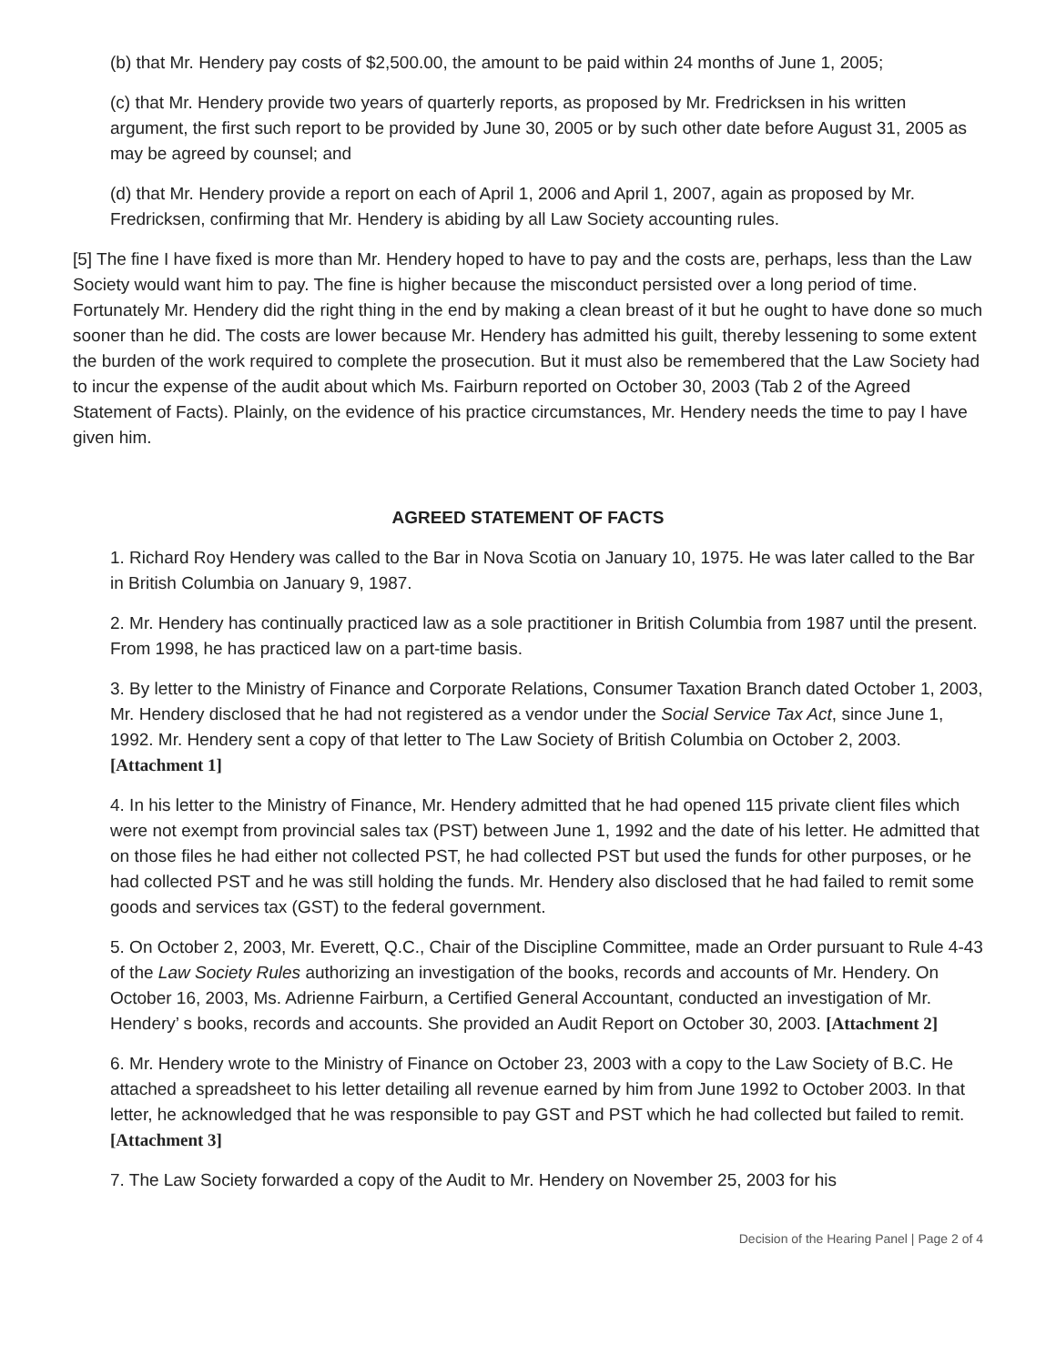(b) that Mr. Hendery pay costs of $2,500.00, the amount to be paid within 24 months of June 1, 2005;
(c) that Mr. Hendery provide two years of quarterly reports, as proposed by Mr. Fredricksen in his written argument, the first such report to be provided by June 30, 2005 or by such other date before August 31, 2005 as may be agreed by counsel; and
(d) that Mr. Hendery provide a report on each of April 1, 2006 and April 1, 2007, again as proposed by Mr. Fredricksen, confirming that Mr. Hendery is abiding by all Law Society accounting rules.
[5] The fine I have fixed is more than Mr. Hendery hoped to have to pay and the costs are, perhaps, less than the Law Society would want him to pay. The fine is higher because the misconduct persisted over a long period of time. Fortunately Mr. Hendery did the right thing in the end by making a clean breast of it but he ought to have done so much sooner than he did. The costs are lower because Mr. Hendery has admitted his guilt, thereby lessening to some extent the burden of the work required to complete the prosecution. But it must also be remembered that the Law Society had to incur the expense of the audit about which Ms. Fairburn reported on October 30, 2003 (Tab 2 of the Agreed Statement of Facts). Plainly, on the evidence of his practice circumstances, Mr. Hendery needs the time to pay I have given him.
AGREED STATEMENT OF FACTS
1. Richard Roy Hendery was called to the Bar in Nova Scotia on January 10, 1975. He was later called to the Bar in British Columbia on January 9, 1987.
2. Mr. Hendery has continually practiced law as a sole practitioner in British Columbia from 1987 until the present. From 1998, he has practiced law on a part-time basis.
3. By letter to the Ministry of Finance and Corporate Relations, Consumer Taxation Branch dated October 1, 2003, Mr. Hendery disclosed that he had not registered as a vendor under the Social Service Tax Act, since June 1, 1992. Mr. Hendery sent a copy of that letter to The Law Society of British Columbia on October 2, 2003. [Attachment 1]
4. In his letter to the Ministry of Finance, Mr. Hendery admitted that he had opened 115 private client files which were not exempt from provincial sales tax (PST) between June 1, 1992 and the date of his letter. He admitted that on those files he had either not collected PST, he had collected PST but used the funds for other purposes, or he had collected PST and he was still holding the funds. Mr. Hendery also disclosed that he had failed to remit some goods and services tax (GST) to the federal government.
5. On October 2, 2003, Mr. Everett, Q.C., Chair of the Discipline Committee, made an Order pursuant to Rule 4-43 of the Law Society Rules authorizing an investigation of the books, records and accounts of Mr. Hendery. On October 16, 2003, Ms. Adrienne Fairburn, a Certified General Accountant, conducted an investigation of Mr. Hendery’ s books, records and accounts. She provided an Audit Report on October 30, 2003. [Attachment 2]
6. Mr. Hendery wrote to the Ministry of Finance on October 23, 2003 with a copy to the Law Society of B.C. He attached a spreadsheet to his letter detailing all revenue earned by him from June 1992 to October 2003. In that letter, he acknowledged that he was responsible to pay GST and PST which he had collected but failed to remit. [Attachment 3]
7. The Law Society forwarded a copy of the Audit to Mr. Hendery on November 25, 2003 for his
Decision of the Hearing Panel | Page 2 of 4